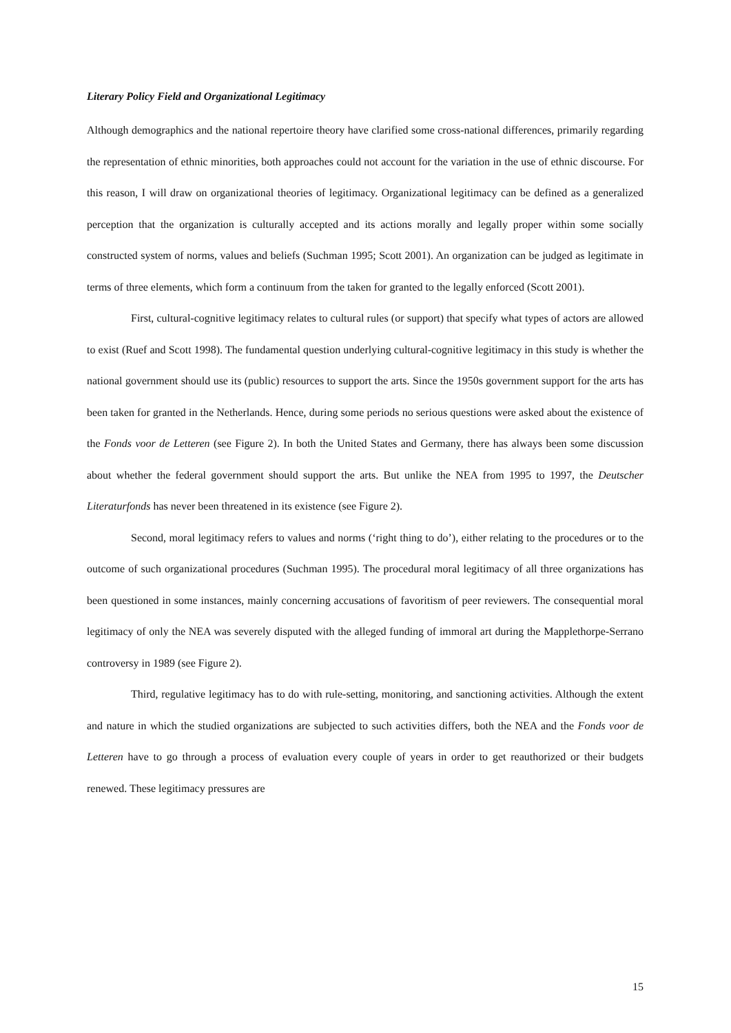Literary Policy Field and Organizational Legitimacy
Although demographics and the national repertoire theory have clarified some cross-national differences, primarily regarding the representation of ethnic minorities, both approaches could not account for the variation in the use of ethnic discourse. For this reason, I will draw on organizational theories of legitimacy. Organizational legitimacy can be defined as a generalized perception that the organization is culturally accepted and its actions morally and legally proper within some socially constructed system of norms, values and beliefs (Suchman 1995; Scott 2001). An organization can be judged as legitimate in terms of three elements, which form a continuum from the taken for granted to the legally enforced (Scott 2001).
First, cultural-cognitive legitimacy relates to cultural rules (or support) that specify what types of actors are allowed to exist (Ruef and Scott 1998). The fundamental question underlying cultural-cognitive legitimacy in this study is whether the national government should use its (public) resources to support the arts. Since the 1950s government support for the arts has been taken for granted in the Netherlands. Hence, during some periods no serious questions were asked about the existence of the Fonds voor de Letteren (see Figure 2). In both the United States and Germany, there has always been some discussion about whether the federal government should support the arts. But unlike the NEA from 1995 to 1997, the Deutscher Literaturfonds has never been threatened in its existence (see Figure 2).
Second, moral legitimacy refers to values and norms (‘right thing to do’), either relating to the procedures or to the outcome of such organizational procedures (Suchman 1995). The procedural moral legitimacy of all three organizations has been questioned in some instances, mainly concerning accusations of favoritism of peer reviewers. The consequential moral legitimacy of only the NEA was severely disputed with the alleged funding of immoral art during the Mapplethorpe-Serrano controversy in 1989 (see Figure 2).
Third, regulative legitimacy has to do with rule-setting, monitoring, and sanctioning activities. Although the extent and nature in which the studied organizations are subjected to such activities differs, both the NEA and the Fonds voor de Letteren have to go through a process of evaluation every couple of years in order to get reauthorized or their budgets renewed. These legitimacy pressures are
15